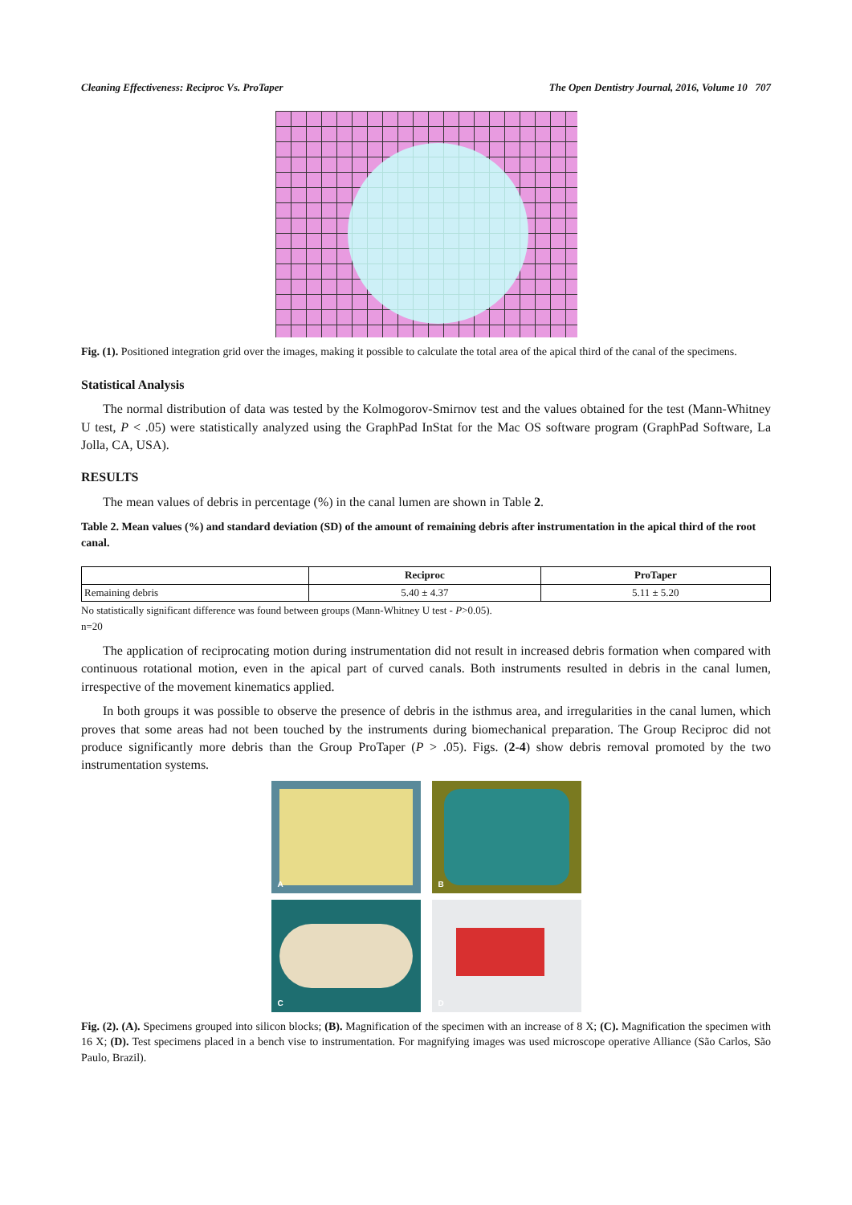Cleaning Effectiveness: Reciproc Vs. ProTaper The Open Dentistry Journal, 2016, Volume 10 707
Fig. (1). Positioned integration grid over the images, making it possible to calculate the total area of the apical third of the canal of the specimens.
Statistical Analysis
The normal distribution of data was tested by the Kolmogorov-Smirnov test and the values obtained for the test (Mann-Whitney U test, P < .05) were statistically analyzed using the GraphPad InStat for the Mac OS software program (GraphPad Software, La Jolla, CA, USA).
RESULTS
The mean values of debris in percentage (%) in the canal lumen are shown in Table 2.
Table 2. Mean values (%) and standard deviation (SD) of the amount of remaining debris after instrumentation in the apical third of the root canal.
| | Reciproc | ProTaper |
| --- | --- | --- |
| Remaining debris | 5.40 ± 4.37 | 5.11 ± 5.20 |
No statistically significant difference was found between groups (Mann-Whitney U test - P>0.05).
n=20
The application of reciprocating motion during instrumentation did not result in increased debris formation when compared with continuous rotational motion, even in the apical part of curved canals. Both instruments resulted in debris in the canal lumen, irrespective of the movement kinematics applied.
In both groups it was possible to observe the presence of debris in the isthmus area, and irregularities in the canal lumen, which proves that some areas had not been touched by the instruments during biomechanical preparation. The Group Reciproc did not produce significantly more debris than the Group ProTaper (P > .05). Figs. (2-4) show debris removal promoted by the two instrumentation systems.
A
B
C
D
Fig. (2). (A). Specimens grouped into silicon blocks; (B). Magnification of the specimen with an increase of 8 X; (C). Magnification the specimen with 16 X; (D). Test specimens placed in a bench vise to instrumentation. For magnifying images was used microscope operative Alliance (São Carlos, São Paulo, Brazil).